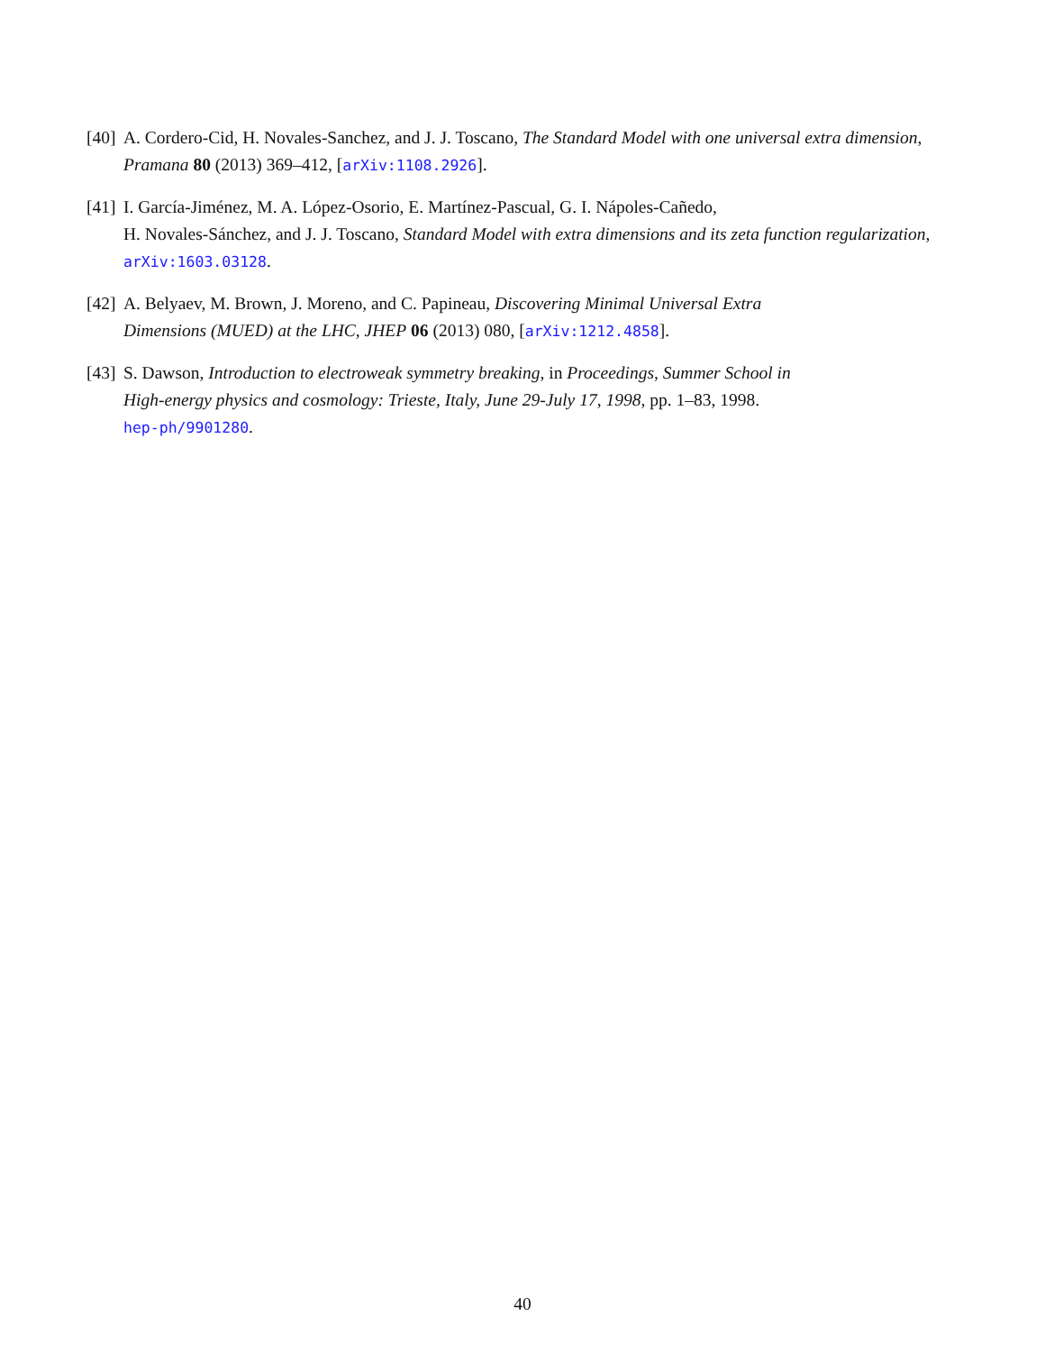[40] A. Cordero-Cid, H. Novales-Sanchez, and J. J. Toscano, The Standard Model with one universal extra dimension, Pramana 80 (2013) 369–412, [arXiv:1108.2926].
[41] I. García-Jiménez, M. A. López-Osorio, E. Martínez-Pascual, G. I. Nápoles-Cañedo,
H. Novales-Sánchez, and J. J. Toscano, Standard Model with extra dimensions and its zeta function regularization, arXiv:1603.03128.
[42] A. Belyaev, M. Brown, J. Moreno, and C. Papineau, Discovering Minimal Universal Extra
Dimensions (MUED) at the LHC, JHEP 06 (2013) 080, [arXiv:1212.4858].
[43] S. Dawson, Introduction to electroweak symmetry breaking, in Proceedings, Summer School in
High-energy physics and cosmology: Trieste, Italy, June 29-July 17, 1998, pp. 1–83, 1998.
hep-ph/9901280.
40